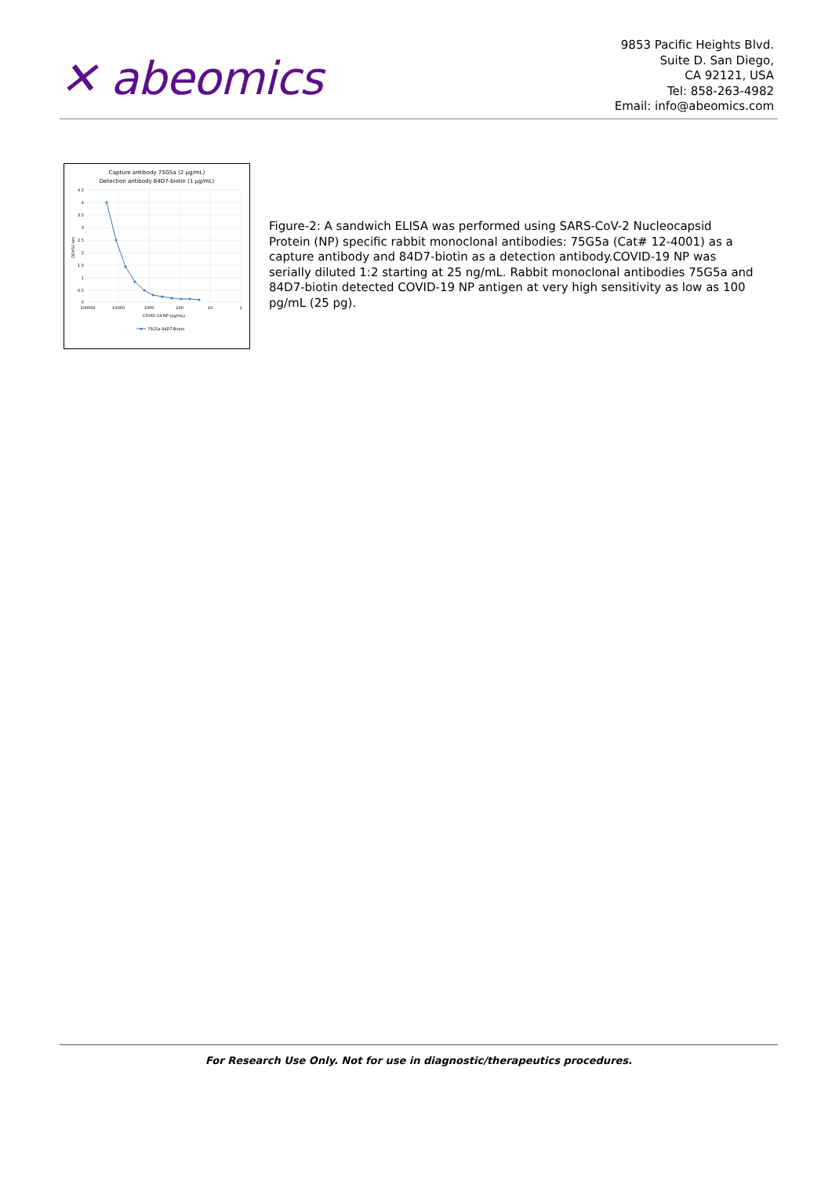✕ abeomics
9853 Pacific Heights Blvd.
Suite D. San Diego,
CA 92121, USA
Tel: 858-263-4982
Email: info@abeomics.com
Capture antibody 75G5a (2 µg/mL)
Detection antibody 84D7-biotin (1 µg/mL)
4.5
4
3.5
3
2.5
2
1.5
1
0.5
0
100000
10000
1000
100
10
1
COVID-19 NP (pg/mL)
OD450 nm
75G5a 84D7-Biotin
Figure-2: A sandwich ELISA was performed using SARS-CoV-2 Nucleocapsid Protein (NP) specific rabbit monoclonal antibodies: 75G5a (Cat# 12-4001) as a capture antibody and 84D7-biotin as a detection antibody.COVID-19 NP was serially diluted 1:2 starting at 25 ng/mL. Rabbit monoclonal antibodies 75G5a and 84D7-biotin detected COVID-19 NP antigen at very high sensitivity as low as 100 pg/mL (25 pg).
For Research Use Only. Not for use in diagnostic/therapeutics procedures.